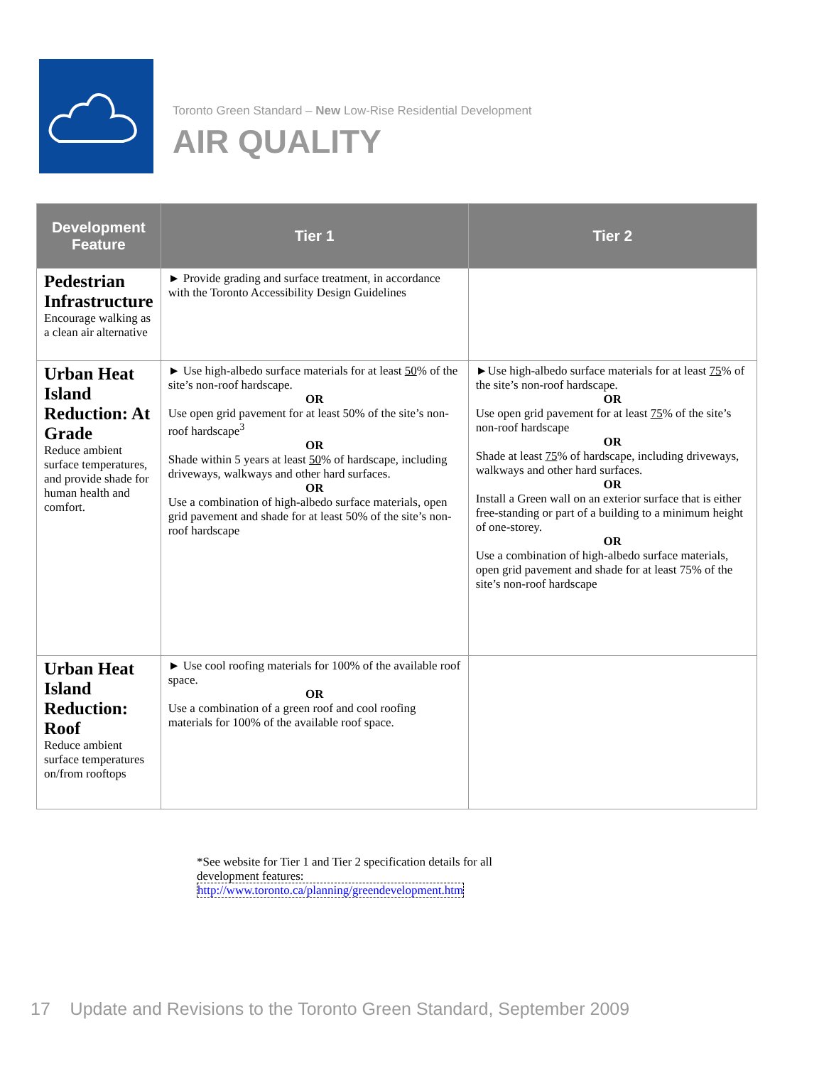Toronto Green Standard – New Low-Rise Residential Development
AIR QUALITY
| Development Feature | Tier 1 | Tier 2 |
| --- | --- | --- |
| Pedestrian Infrastructure Encourage walking as a clean air alternative | ► Provide grading and surface treatment, in accordance with the Toronto Accessibility Design Guidelines | |
| Urban Heat Island Reduction: At Grade Reduce ambient surface temperatures, and provide shade for human health and comfort. | ► Use high-albedo surface materials for at least 50 % of the site’s non-roof hardscape. OR Use open grid pavement for at least 50% of the site’s non-roof hardscape<sup>3</sup> OR Shade within 5 years at least 50 % of hardscape, including driveways, walkways and other hard surfaces. OR Use a combination of high-albedo surface materials, open grid pavement and shade for at least 50% of the site’s non-roof hardscape | ►Use high-albedo surface materials for at least 75 % of the site’s non-roof hardscape. OR Use open grid pavement for at least 75 % of the site’s non-roof hardscape OR Shade at least 75 % of hardscape, including driveways, walkways and other hard surfaces. OR Install a Green wall on an exterior surface that is either free-standing or part of a building to a minimum height of one-storey. OR Use a combination of high-albedo surface materials, open grid pavement and shade for at least 75% of the site’s non-roof hardscape |
| Urban Heat Island Reduction: Roof Reduce ambient surface temperatures on/from rooftops | ► Use cool roofing materials for 100% of the available roof space. OR Use a combination of a green roof and cool roofing materials for 100% of the available roof space. | |
*See website for Tier 1 and Tier 2 specification details for all development features:
http://www.toronto.ca/planning/greendevelopment.htm
17 Update and Revisions to the Toronto Green Standard, September 2009